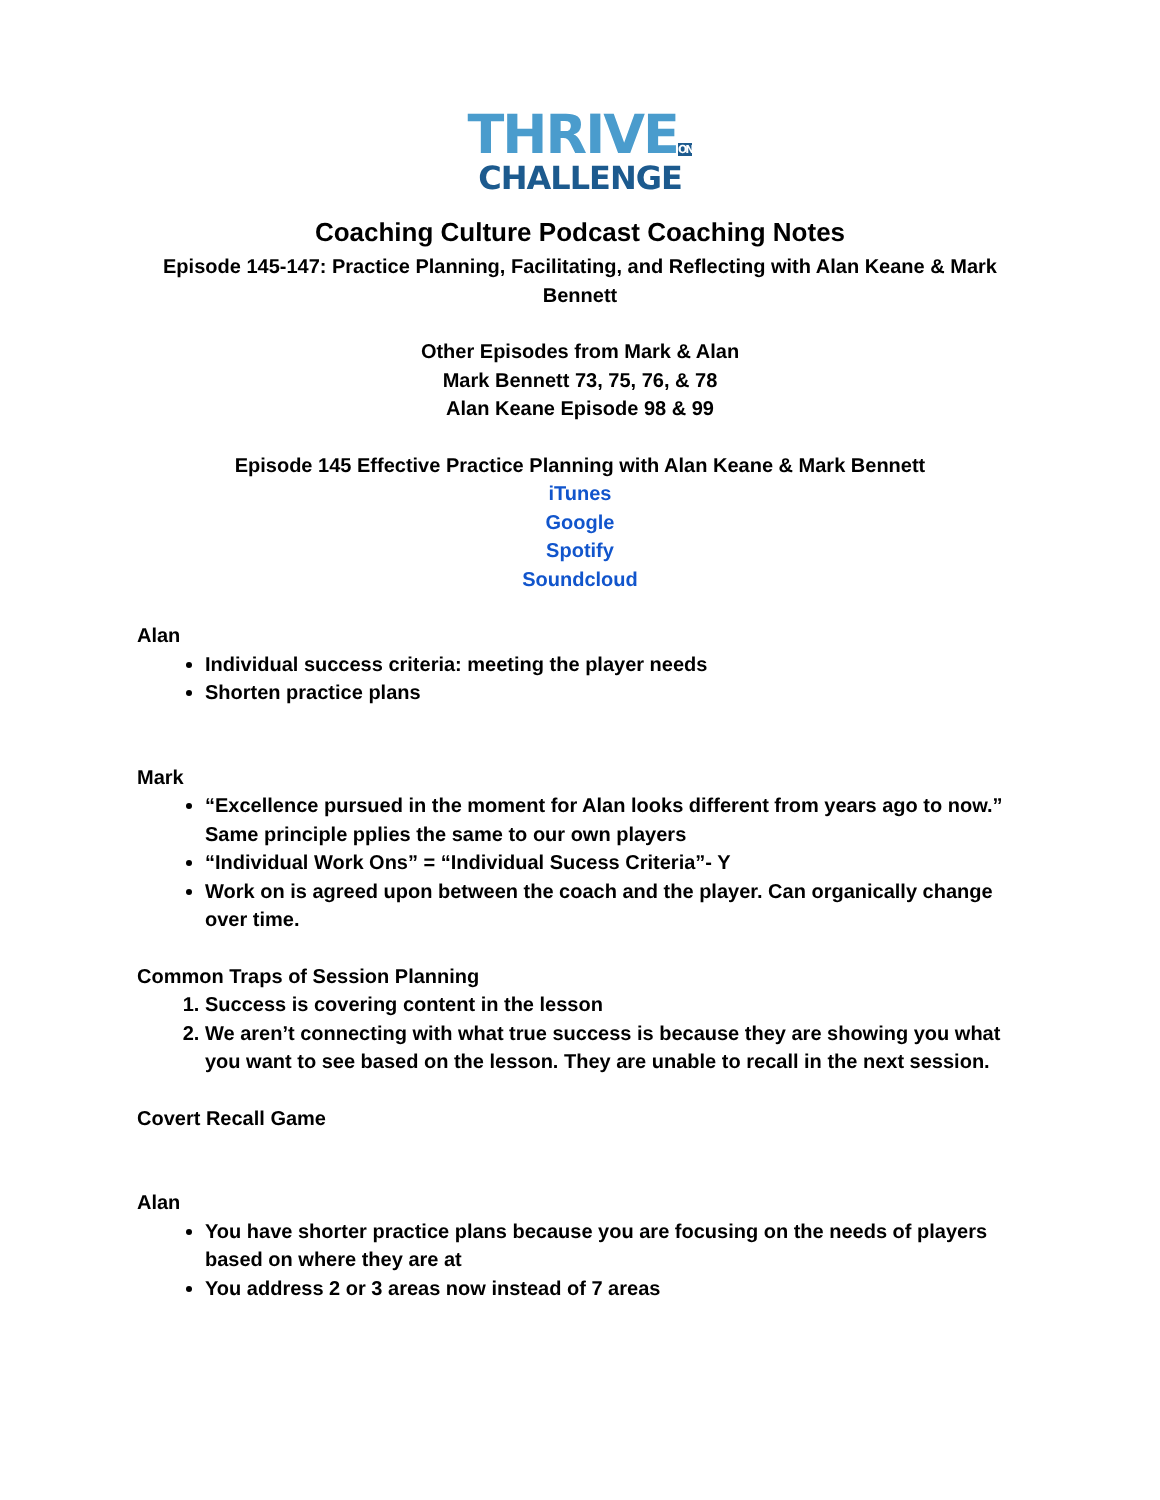THRIVEON
CHALLENGE
Coaching Culture Podcast Coaching Notes
Episode 145-147: Practice Planning, Facilitating, and Reflecting with Alan Keane & Mark Bennett
Other Episodes from Mark & Alan
Mark Bennett 73, 75, 76, & 78
Alan Keane Episode 98 & 99
Episode 145 Effective Practice Planning with Alan Keane & Mark Bennett
iTunes
Google
Spotify
Soundcloud
Alan
Individual success criteria: meeting the player needs
Shorten practice plans
Mark
“Excellence pursued in the moment for Alan looks different from years ago to now.” Same principle pplies the same to our own players
“Individual Work Ons” = “Individual Sucess Criteria”- Y
Work on is agreed upon between the coach and the player. Can organically change over time.
Common Traps of Session Planning
1. Success is covering content in the lesson
2. We aren’t connecting with what true success is because they are showing you what you want to see based on the lesson. They are unable to recall in the next session.
Covert Recall Game
Alan
You have shorter practice plans because you are focusing on the needs of players based on where they are at
You address 2 or 3 areas now instead of 7 areas